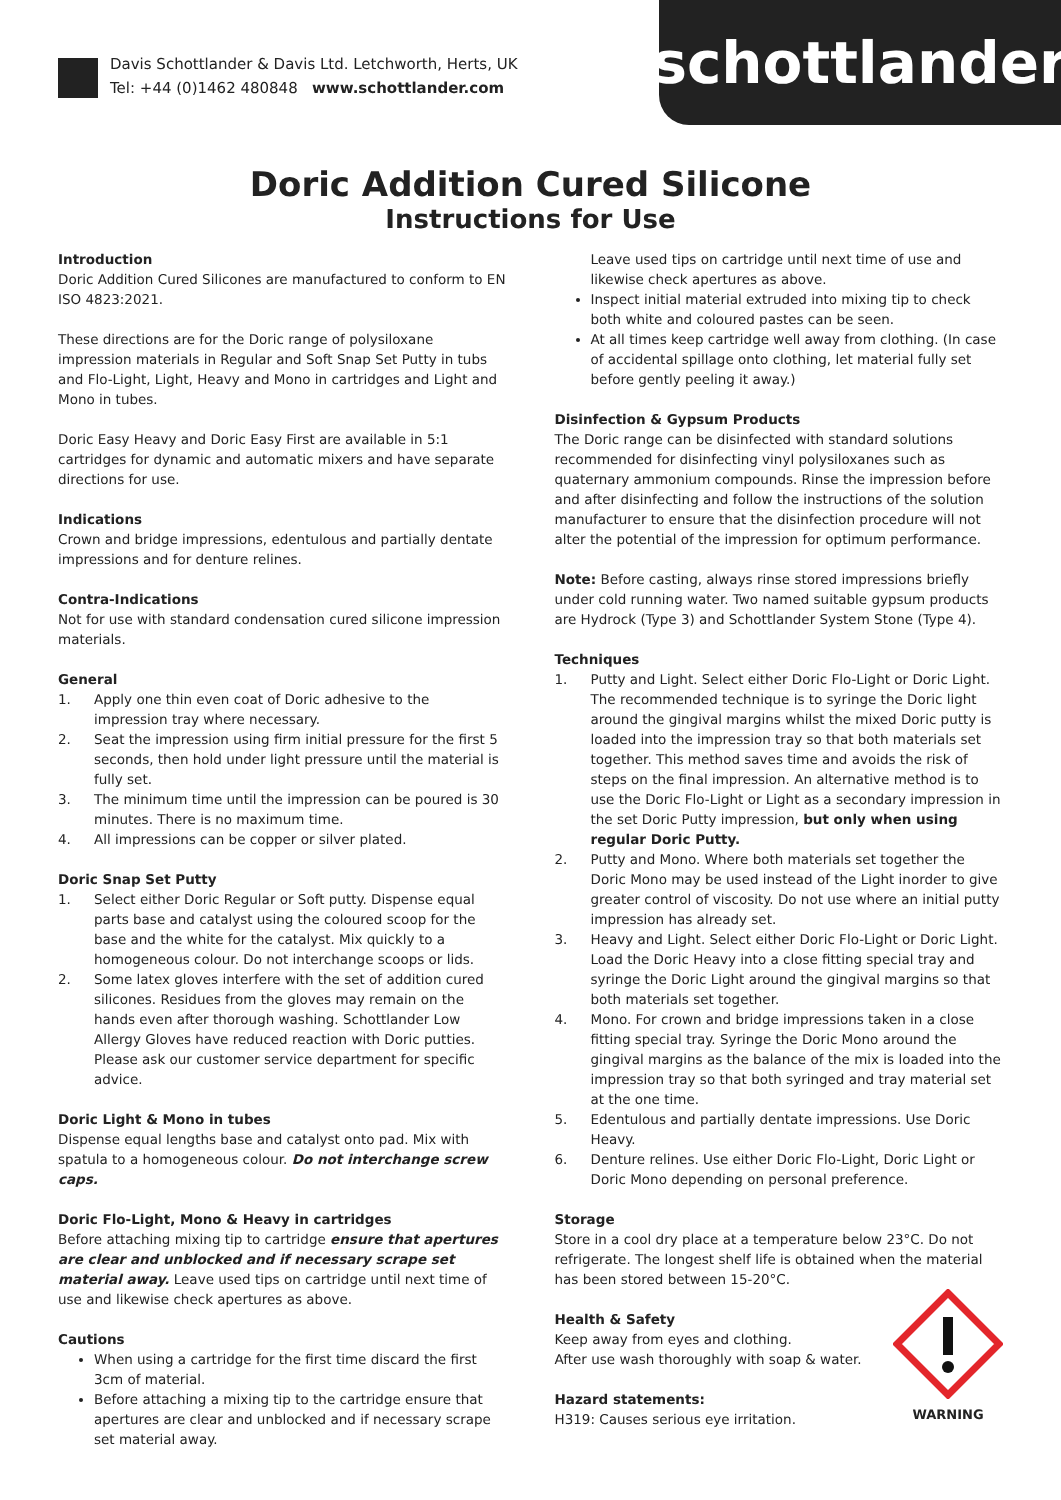Davis Schottlander & Davis Ltd. Letchworth, Herts, UK
Tel: +44 (0)1462 480848 www.schottlander.com
schottlander
Doric Addition Cured Silicone
Instructions for Use
Introduction
Doric Addition Cured Silicones are manufactured to conform to EN ISO 4823:2021.
These directions are for the Doric range of polysiloxane impression materials in Regular and Soft Snap Set Putty in tubs and Flo-Light, Light, Heavy and Mono in cartridges and Light and Mono in tubes.
Doric Easy Heavy and Doric Easy First are available in 5:1 cartridges for dynamic and automatic mixers and have separate directions for use.
Indications
Crown and bridge impressions, edentulous and partially dentate impressions and for denture relines.
Contra-Indications
Not for use with standard condensation cured silicone impression materials.
General
1. Apply one thin even coat of Doric adhesive to the impression tray where necessary.
2. Seat the impression using firm initial pressure for the first 5 seconds, then hold under light pressure until the material is fully set.
3. The minimum time until the impression can be poured is 30 minutes. There is no maximum time.
4. All impressions can be copper or silver plated.
Doric Snap Set Putty
1. Select either Doric Regular or Soft putty. Dispense equal parts base and catalyst using the coloured scoop for the base and the white for the catalyst. Mix quickly to a homogeneous colour. Do not interchange scoops or lids.
2. Some latex gloves interfere with the set of addition cured silicones. Residues from the gloves may remain on the hands even after thorough washing. Schottlander Low Allergy Gloves have reduced reaction with Doric putties. Please ask our customer service department for specific advice.
Doric Light & Mono in tubes
Dispense equal lengths base and catalyst onto pad. Mix with spatula to a homogeneous colour. Do not interchange screw caps.
Doric Flo-Light, Mono & Heavy in cartridges
Before attaching mixing tip to cartridge ensure that apertures are clear and unblocked and if necessary scrape set material away. Leave used tips on cartridge until next time of use and likewise check apertures as above.
Cautions
When using a cartridge for the first time discard the first 3cm of material.
Before attaching a mixing tip to the cartridge ensure that apertures are clear and unblocked and if necessary scrape set material away.
Leave used tips on cartridge until next time of use and likewise check apertures as above.
Inspect initial material extruded into mixing tip to check both white and coloured pastes can be seen.
At all times keep cartridge well away from clothing. (In case of accidental spillage onto clothing, let material fully set before gently peeling it away.)
Disinfection & Gypsum Products
The Doric range can be disinfected with standard solutions recommended for disinfecting vinyl polysiloxanes such as quaternary ammonium compounds. Rinse the impression before and after disinfecting and follow the instructions of the solution manufacturer to ensure that the disinfection procedure will not alter the potential of the impression for optimum performance.
Note: Before casting, always rinse stored impressions briefly under cold running water. Two named suitable gypsum products are Hydrock (Type 3) and Schottlander System Stone (Type 4).
Techniques
1. Putty and Light. Select either Doric Flo-Light or Doric Light. The recommended technique is to syringe the Doric light around the gingival margins whilst the mixed Doric putty is loaded into the impression tray so that both materials set together. This method saves time and avoids the risk of steps on the final impression. An alternative method is to use the Doric Flo-Light or Light as a secondary impression in the set Doric Putty impression, but only when using regular Doric Putty.
2. Putty and Mono. Where both materials set together the Doric Mono may be used instead of the Light inorder to give greater control of viscosity. Do not use where an initial putty impression has already set.
3. Heavy and Light. Select either Doric Flo-Light or Doric Light. Load the Doric Heavy into a close fitting special tray and syringe the Doric Light around the gingival margins so that both materials set together.
4. Mono. For crown and bridge impressions taken in a close fitting special tray. Syringe the Doric Mono around the gingival margins as the balance of the mix is loaded into the impression tray so that both syringed and tray material set at the one time.
5. Edentulous and partially dentate impressions. Use Doric Heavy.
6. Denture relines. Use either Doric Flo-Light, Doric Light or Doric Mono depending on personal preference.
Storage
Store in a cool dry place at a temperature below 23°C. Do not refrigerate. The longest shelf life is obtained when the material has been stored between 15-20°C.
WARNING
Health & Safety
Keep away from eyes and clothing.
After use wash thoroughly with soap & water.
Hazard statements:
H319: Causes serious eye irritation.